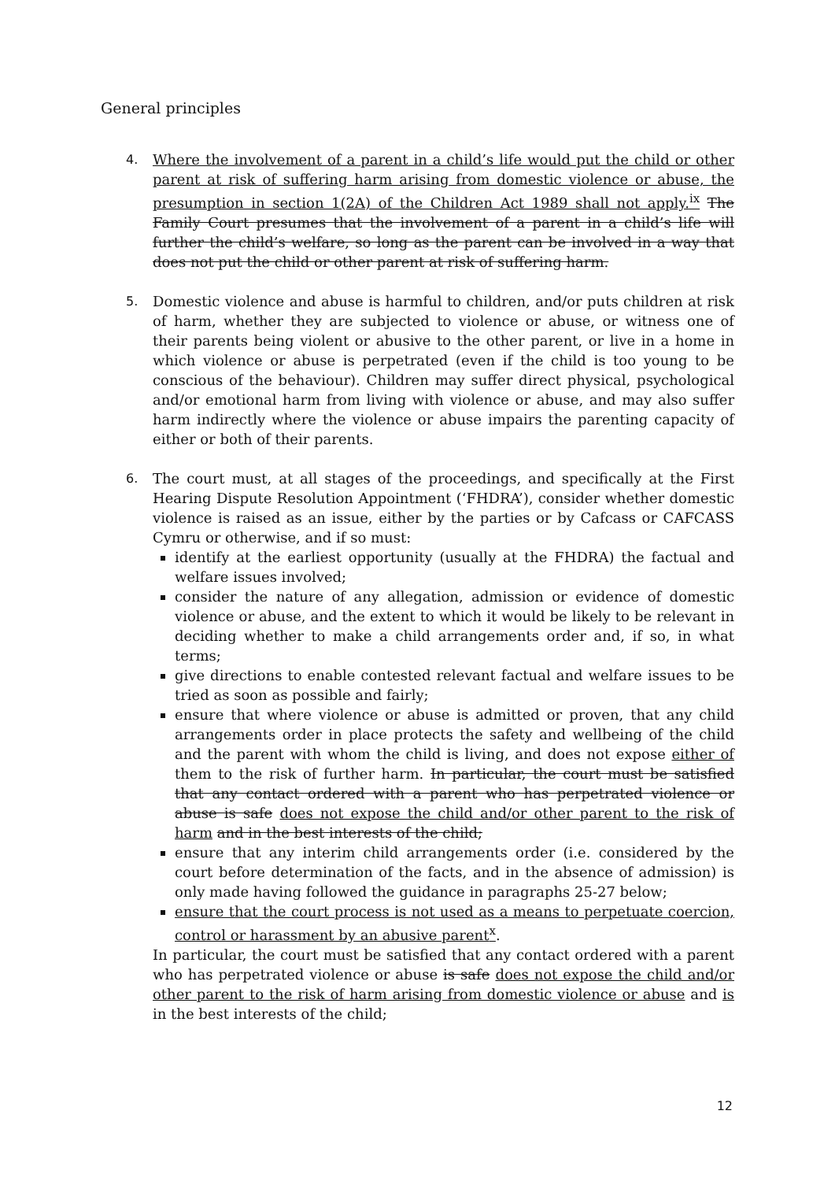General principles
4. Where the involvement of a parent in a child’s life would put the child or other parent at risk of suffering harm arising from domestic violence or abuse, the presumption in section 1(2A) of the Children Act 1989 shall not apply.<sup>ix</sup> The Family Court presumes that the involvement of a parent in a child’s life will further the child’s welfare, so long as the parent can be involved in a way that does not put the child or other parent at risk of suffering harm.
5. Domestic violence and abuse is harmful to children, and/or puts children at risk of harm, whether they are subjected to violence or abuse, or witness one of their parents being violent or abusive to the other parent, or live in a home in which violence or abuse is perpetrated (even if the child is too young to be conscious of the behaviour). Children may suffer direct physical, psychological and/or emotional harm from living with violence or abuse, and may also suffer harm indirectly where the violence or abuse impairs the parenting capacity of either or both of their parents.
6. The court must, at all stages of the proceedings, and specifically at the First Hearing Dispute Resolution Appointment (‘FHDRA’), consider whether domestic violence is raised as an issue, either by the parties or by Cafcass or CAFCASS Cymru or otherwise, and if so must:
identify at the earliest opportunity (usually at the FHDRA) the factual and welfare issues involved;
consider the nature of any allegation, admission or evidence of domestic violence or abuse, and the extent to which it would be likely to be relevant in deciding whether to make a child arrangements order and, if so, in what terms;
give directions to enable contested relevant factual and welfare issues to be tried as soon as possible and fairly;
ensure that where violence or abuse is admitted or proven, that any child arrangements order in place protects the safety and wellbeing of the child and the parent with whom the child is living, and does not expose either of them to the risk of further harm. In particular, the court must be satisfied that any contact ordered with a parent who has perpetrated violence or abuse is safe does not expose the child and/or other parent to the risk of harm and in the best interests of the child;
ensure that any interim child arrangements order (i.e. considered by the court before determination of the facts, and in the absence of admission) is only made having followed the guidance in paragraphs 25-27 below;
ensure that the court process is not used as a means to perpetuate coercion, control or harassment by an abusive parent<sup>x</sup>.
In particular, the court must be satisfied that any contact ordered with a parent who has perpetrated violence or abuse is safe does not expose the child and/or other parent to the risk of harm arising from domestic violence or abuse and is in the best interests of the child;
12